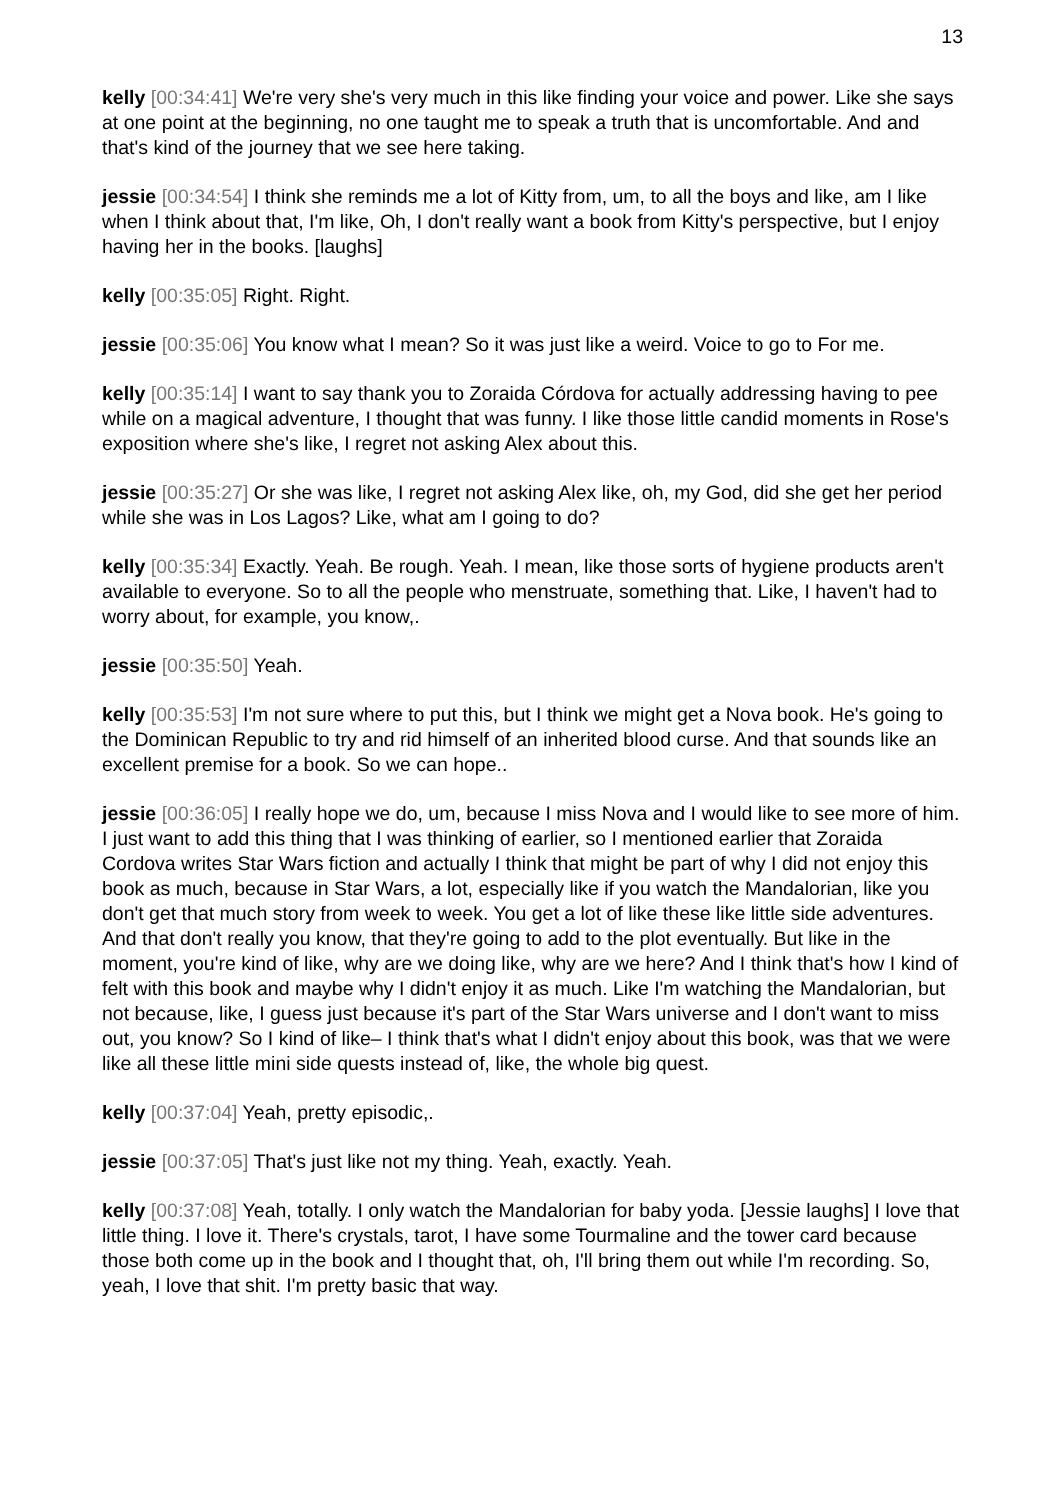13
kelly [00:34:41] We're very she's very much in this like finding your voice and power. Like she says at one point at the beginning, no one taught me to speak a truth that is uncomfortable. And and that's kind of the journey that we see here taking.
jessie [00:34:54] I think she reminds me a lot of Kitty from, um, to all the boys and like, am I like when I think about that, I'm like, Oh, I don't really want a book from Kitty's perspective, but I enjoy having her in the books. [laughs]
kelly [00:35:05] Right. Right.
jessie [00:35:06] You know what I mean? So it was just like a weird. Voice to go to For me.
kelly [00:35:14] I want to say thank you to Zoraida Córdova for actually addressing having to pee while on a magical adventure, I thought that was funny. I like those little candid moments in Rose's exposition where she's like, I regret not asking Alex about this.
jessie [00:35:27] Or she was like, I regret not asking Alex like, oh, my God, did she get her period while she was in Los Lagos? Like, what am I going to do?
kelly [00:35:34] Exactly. Yeah. Be rough. Yeah. I mean, like those sorts of hygiene products aren't available to everyone. So to all the people who menstruate, something that. Like, I haven't had to worry about, for example, you know,.
jessie [00:35:50] Yeah.
kelly [00:35:53] I'm not sure where to put this, but I think we might get a Nova book. He's going to the Dominican Republic to try and rid himself of an inherited blood curse. And that sounds like an excellent premise for a book. So we can hope..
jessie [00:36:05] I really hope we do, um, because I miss Nova and I would like to see more of him. I just want to add this thing that I was thinking of earlier, so I mentioned earlier that Zoraida Cordova writes Star Wars fiction and actually I think that might be part of why I did not enjoy this book as much, because in Star Wars, a lot, especially like if you watch the Mandalorian, like you don't get that much story from week to week. You get a lot of like these like little side adventures. And that don't really you know, that they're going to add to the plot eventually. But like in the moment, you're kind of like, why are we doing like, why are we here? And I think that's how I kind of felt with this book and maybe why I didn't enjoy it as much. Like I'm watching the Mandalorian, but not because, like, I guess just because it's part of the Star Wars universe and I don't want to miss out, you know? So I kind of like– I think that's what I didn't enjoy about this book, was that we were like all these little mini side quests instead of, like, the whole big quest.
kelly [00:37:04] Yeah, pretty episodic,.
jessie [00:37:05] That's just like not my thing. Yeah, exactly. Yeah.
kelly [00:37:08] Yeah, totally. I only watch the Mandalorian for baby yoda. [Jessie laughs] I love that little thing. I love it. There's crystals, tarot, I have some Tourmaline and the tower card because those both come up in the book and I thought that, oh, I'll bring them out while I'm recording. So, yeah, I love that shit. I'm pretty basic that way.